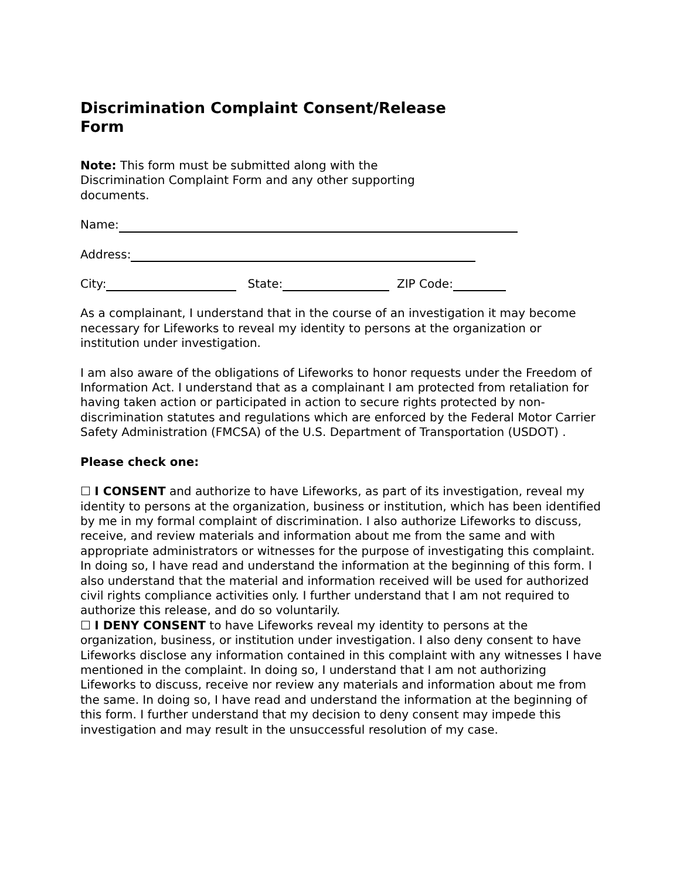Discrimination Complaint Consent/Release Form
Note: This form must be submitted along with the Discrimination Complaint Form and any other supporting documents.
Name:
Address:
City: State: ZIP Code:
As a complainant, I understand that in the course of an investigation it may become necessary for Lifeworks to reveal my identity to persons at the organization or institution under investigation.
I am also aware of the obligations of Lifeworks to honor requests under the Freedom of Information Act. I understand that as a complainant I am protected from retaliation for having taken action or participated in action to secure rights protected by non-discrimination statutes and regulations which are enforced by the Federal Motor Carrier Safety Administration (FMCSA) of the U.S. Department of Transportation (USDOT) .
Please check one:
☐ I CONSENT and authorize to have Lifeworks, as part of its investigation, reveal my identity to persons at the organization, business or institution, which has been identified by me in my formal complaint of discrimination. I also authorize Lifeworks to discuss, receive, and review materials and information about me from the same and with appropriate administrators or witnesses for the purpose of investigating this complaint. In doing so, I have read and understand the information at the beginning of this form. I also understand that the material and information received will be used for authorized civil rights compliance activities only. I further understand that I am not required to authorize this release, and do so voluntarily.
☐ I DENY CONSENT to have Lifeworks reveal my identity to persons at the organization, business, or institution under investigation. I also deny consent to have Lifeworks disclose any information contained in this complaint with any witnesses I have mentioned in the complaint. In doing so, I understand that I am not authorizing Lifeworks to discuss, receive nor review any materials and information about me from the same. In doing so, I have read and understand the information at the beginning of this form. I further understand that my decision to deny consent may impede this investigation and may result in the unsuccessful resolution of my case.